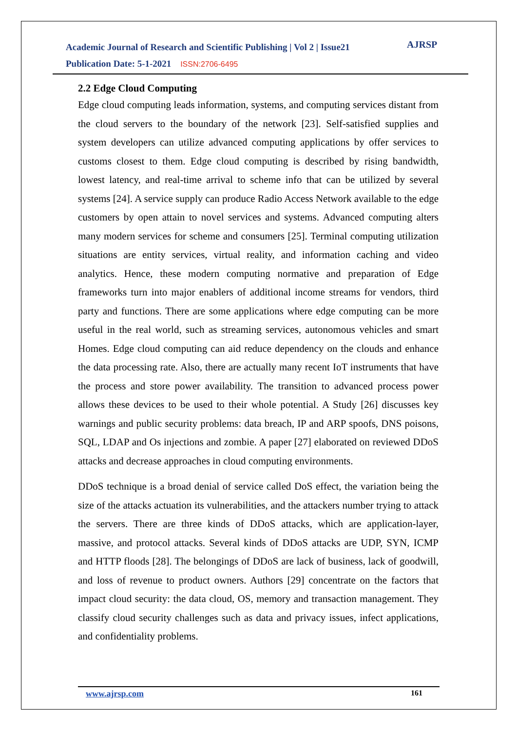Academic Journal of Research and Scientific Publishing | Vol 2 | Issue21
Publication Date: 5-1-2021 ISSN:2706-6495
AJRSP
2.2 Edge Cloud Computing
Edge cloud computing leads information, systems, and computing services distant from the cloud servers to the boundary of the network [23]. Self-satisfied supplies and system developers can utilize advanced computing applications by offer services to customs closest to them. Edge cloud computing is described by rising bandwidth, lowest latency, and real-time arrival to scheme info that can be utilized by several systems [24]. A service supply can produce Radio Access Network available to the edge customers by open attain to novel services and systems. Advanced computing alters many modern services for scheme and consumers [25]. Terminal computing utilization situations are entity services, virtual reality, and information caching and video analytics. Hence, these modern computing normative and preparation of Edge frameworks turn into major enablers of additional income streams for vendors, third party and functions. There are some applications where edge computing can be more useful in the real world, such as streaming services, autonomous vehicles and smart Homes. Edge cloud computing can aid reduce dependency on the clouds and enhance the data processing rate. Also, there are actually many recent IoT instruments that have the process and store power availability. The transition to advanced process power allows these devices to be used to their whole potential. A Study [26] discusses key warnings and public security problems: data breach, IP and ARP spoofs, DNS poisons, SQL, LDAP and Os injections and zombie. A paper [27] elaborated on reviewed DDoS attacks and decrease approaches in cloud computing environments.
DDoS technique is a broad denial of service called DoS effect, the variation being the size of the attacks actuation its vulnerabilities, and the attackers number trying to attack the servers. There are three kinds of DDoS attacks, which are application-layer, massive, and protocol attacks. Several kinds of DDoS attacks are UDP, SYN, ICMP and HTTP floods [28]. The belongings of DDoS are lack of business, lack of goodwill, and loss of revenue to product owners. Authors [29] concentrate on the factors that impact cloud security: the data cloud, OS, memory and transaction management. They classify cloud security challenges such as data and privacy issues, infect applications, and confidentiality problems.
www.ajrsp.com 161